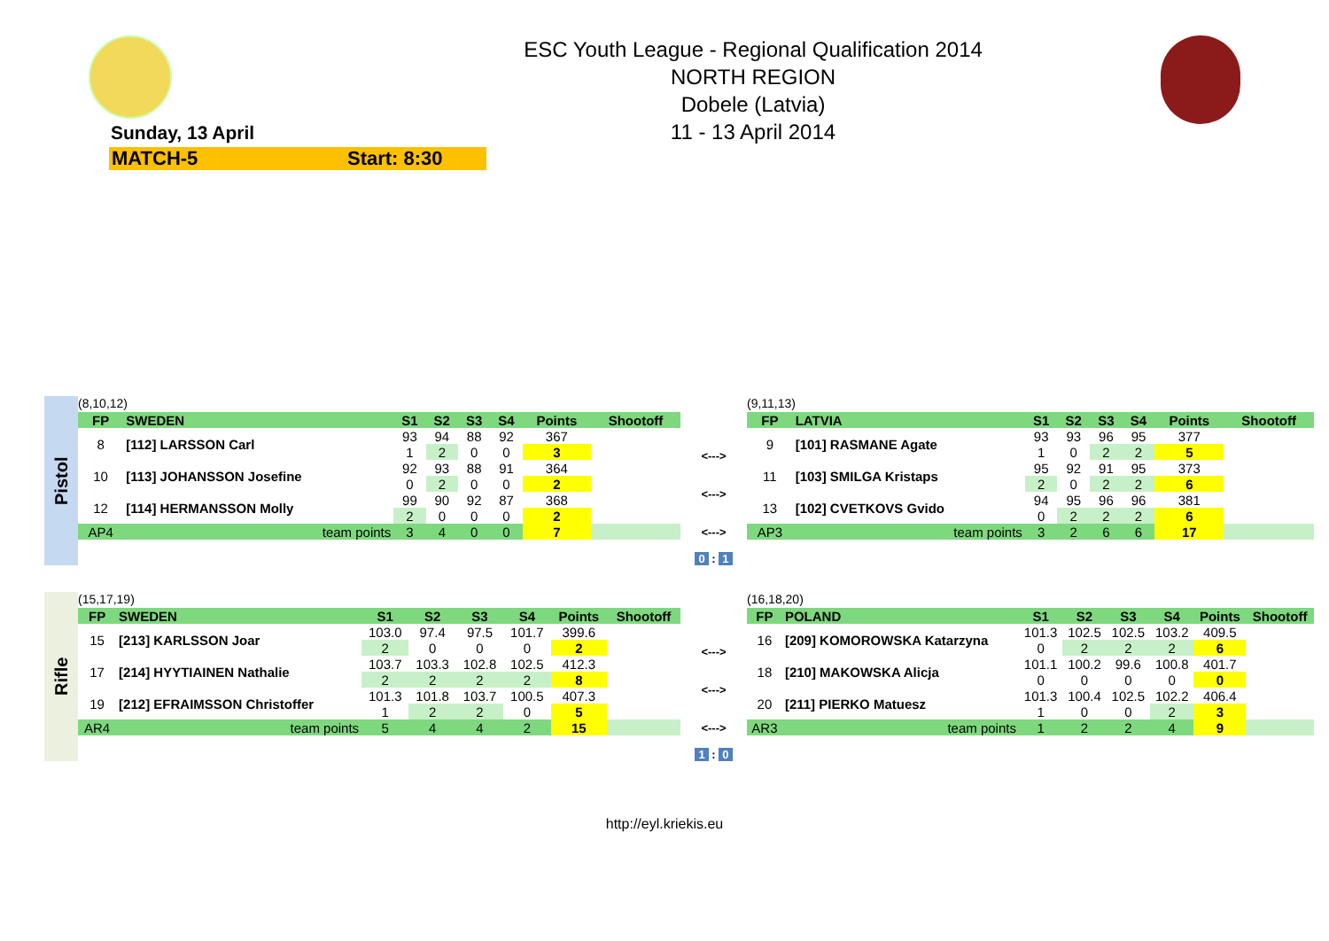Sunday, 13 April
MATCH-5 Start: 8:30
ESC Youth League - Regional Qualification 2014
NORTH REGION
Dobele (Latvia)
11 - 13 April 2014
Pistol
(8,10,12)
| FP | SWEDEN | S1 | S2 | S3 | S4 | Points | Shootoff |
| --- | --- | --- | --- | --- | --- | --- | --- |
| 8 | [112] LARSSON Carl | 93 | 94 | 88 | 92 | 367 | |
| | | 1 | 2 | 0 | 0 | 3 | |
| 10 | [113] JOHANSSON Josefine | 92 | 93 | 88 | 91 | 364 | |
| | | 0 | 2 | 0 | 0 | 2 | |
| 12 | [114] HERMANSSON Molly | 99 | 90 | 92 | 87 | 368 | |
| | | 2 | 0 | 0 | 0 | 2 | |
| AP4 | team points | 3 | 4 | 0 | 0 | 7 | |
<--->
<--->
<--->
0 : 1
(9,11,13)
| FP | LATVIA | S1 | S2 | S3 | S4 | Points | Shootoff |
| --- | --- | --- | --- | --- | --- | --- | --- |
| 9 | [101] RASMANE Agate | 93 | 93 | 96 | 95 | 377 | |
| | | 1 | 0 | 2 | 2 | 5 | |
| 11 | [103] SMILGA Kristaps | 95 | 92 | 91 | 95 | 373 | |
| | | 2 | 0 | 2 | 2 | 6 | |
| 13 | [102] CVETKOVS Gvido | 94 | 95 | 96 | 96 | 381 | |
| | | 0 | 2 | 2 | 2 | 6 | |
| AP3 | team points | 3 | 2 | 6 | 6 | 17 | |
Rifle
(15,17,19)
| FP | SWEDEN | S1 | S2 | S3 | S4 | Points | Shootoff |
| --- | --- | --- | --- | --- | --- | --- | --- |
| 15 | [213] KARLSSON Joar | 103.0 | 97.4 | 97.5 | 101.7 | 399.6 | |
| | | 2 | 0 | 0 | 0 | 2 | |
| 17 | [214] HYYTIAINEN Nathalie | 103.7 | 103.3 | 102.8 | 102.5 | 412.3 | |
| | | 2 | 2 | 2 | 2 | 8 | |
| 19 | [212] EFRAIMSSON Christoffer | 101.3 | 101.8 | 103.7 | 100.5 | 407.3 | |
| | | 1 | 2 | 2 | 0 | 5 | |
| AR4 | team points | 5 | 4 | 4 | 2 | 15 | |
<--->
<--->
<--->
1 : 0
(16,18,20)
| FP | POLAND | S1 | S2 | S3 | S4 | Points | Shootoff |
| --- | --- | --- | --- | --- | --- | --- | --- |
| 16 | [209] KOMOROWSKA Katarzyna | 101.3 | 102.5 | 102.5 | 103.2 | 409.5 | |
| | | 0 | 2 | 2 | 2 | 6 | |
| 18 | [210] MAKOWSKA Alicja | 101.1 | 100.2 | 99.6 | 100.8 | 401.7 | |
| | | 0 | 0 | 0 | 0 | 0 | |
| 20 | [211] PIERKO Matuesz | 101.3 | 100.4 | 102.5 | 102.2 | 406.4 | |
| | | 1 | 0 | 0 | 2 | 3 | |
| AR3 | team points | 1 | 2 | 2 | 4 | 9 | |
http://eyl.kriekis.eu